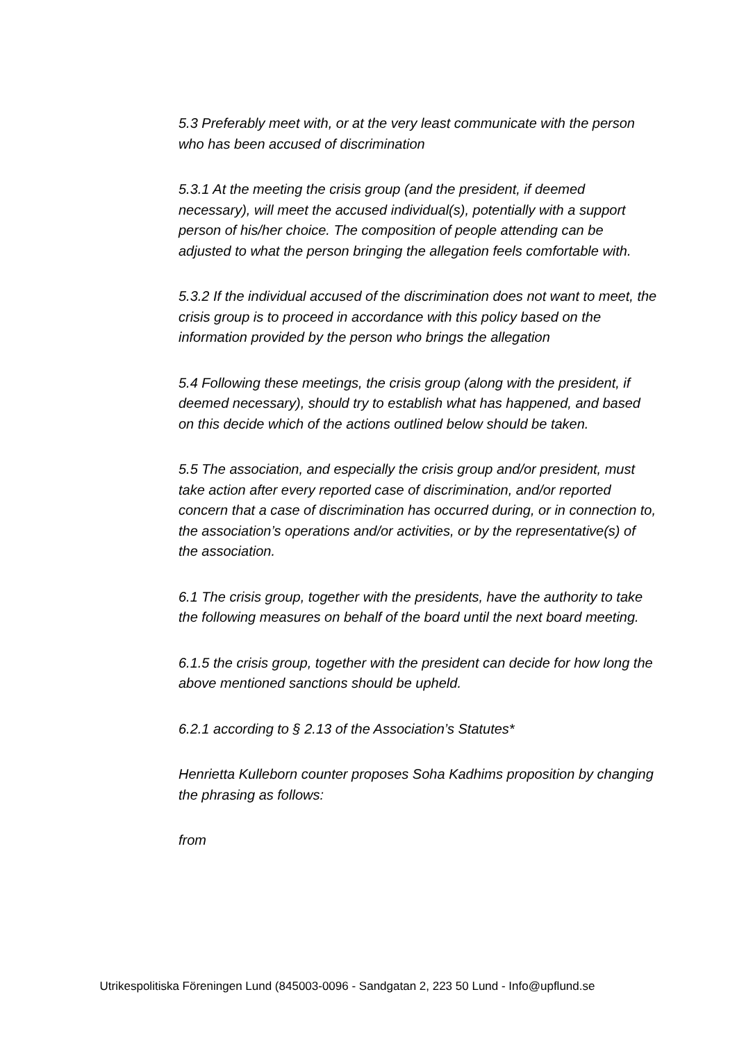5.3 Preferably meet with, or at the very least communicate with the person who has been accused of discrimination
5.3.1 At the meeting the crisis group (and the president, if deemed necessary), will meet the accused individual(s), potentially with a support person of his/her choice. The composition of people attending can be adjusted to what the person bringing the allegation feels comfortable with.
5.3.2 If the individual accused of the discrimination does not want to meet, the crisis group is to proceed in accordance with this policy based on the information provided by the person who brings the allegation
5.4 Following these meetings, the crisis group (along with the president, if deemed necessary), should try to establish what has happened, and based on this decide which of the actions outlined below should be taken.
5.5 The association, and especially the crisis group and/or president, must take action after every reported case of discrimination, and/or reported concern that a case of discrimination has occurred during, or in connection to, the association’s operations and/or activities, or by the representative(s) of the association.
6.1 The crisis group, together with the presidents, have the authority to take the following measures on behalf of the board until the next board meeting.
6.1.5 the crisis group, together with the president can decide for how long the above mentioned sanctions should be upheld.
6.2.1 according to § 2.13 of the Association’s Statutes*
Henrietta Kulleborn counter proposes Soha Kadhims proposition by changing the phrasing as follows:
from
Utrikespolitiska Föreningen Lund (845003-0096 - Sandgatan 2, 223 50 Lund - Info@upflund.se